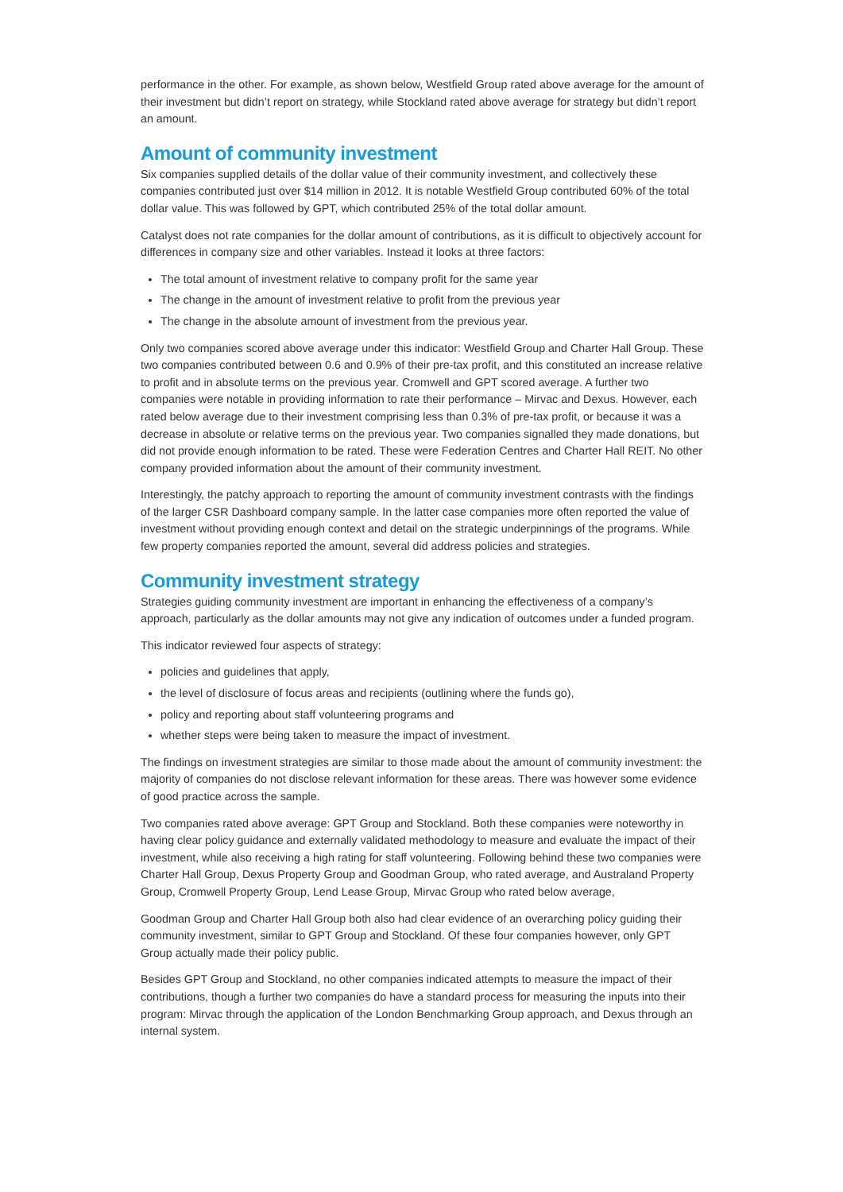performance in the other. For example, as shown below, Westfield Group rated above average for the amount of their investment but didn’t report on strategy, while Stockland rated above average for strategy but didn’t report an amount.
Amount of community investment
Six companies supplied details of the dollar value of their community investment, and collectively these companies contributed just over $14 million in 2012. It is notable Westfield Group contributed 60% of the total dollar value. This was followed by GPT, which contributed 25% of the total dollar amount.
Catalyst does not rate companies for the dollar amount of contributions, as it is difficult to objectively account for differences in company size and other variables. Instead it looks at three factors:
The total amount of investment relative to company profit for the same year
The change in the amount of investment relative to profit from the previous year
The change in the absolute amount of investment from the previous year.
Only two companies scored above average under this indicator: Westfield Group and Charter Hall Group. These two companies contributed between 0.6 and 0.9% of their pre-tax profit, and this constituted an increase relative to profit and in absolute terms on the previous year. Cromwell and GPT scored average. A further two companies were notable in providing information to rate their performance – Mirvac and Dexus. However, each rated below average due to their investment comprising less than 0.3% of pre-tax profit, or because it was a decrease in absolute or relative terms on the previous year. Two companies signalled they made donations, but did not provide enough information to be rated. These were Federation Centres and Charter Hall REIT. No other company provided information about the amount of their community investment.
Interestingly, the patchy approach to reporting the amount of community investment contrasts with the findings of the larger CSR Dashboard company sample. In the latter case companies more often reported the value of investment without providing enough context and detail on the strategic underpinnings of the programs. While few property companies reported the amount, several did address policies and strategies.
Community investment strategy
Strategies guiding community investment are important in enhancing the effectiveness of a company’s approach, particularly as the dollar amounts may not give any indication of outcomes under a funded program.
This indicator reviewed four aspects of strategy:
policies and guidelines that apply,
the level of disclosure of focus areas and recipients (outlining where the funds go),
policy and reporting about staff volunteering programs and
whether steps were being taken to measure the impact of investment.
The findings on investment strategies are similar to those made about the amount of community investment: the majority of companies do not disclose relevant information for these areas. There was however some evidence of good practice across the sample.
Two companies rated above average: GPT Group and Stockland. Both these companies were noteworthy in having clear policy guidance and externally validated methodology to measure and evaluate the impact of their investment, while also receiving a high rating for staff volunteering. Following behind these two companies were Charter Hall Group, Dexus Property Group and Goodman Group, who rated average, and Australand Property Group, Cromwell Property Group, Lend Lease Group, Mirvac Group who rated below average,
Goodman Group and Charter Hall Group both also had clear evidence of an overarching policy guiding their community investment, similar to GPT Group and Stockland. Of these four companies however, only GPT Group actually made their policy public.
Besides GPT Group and Stockland, no other companies indicated attempts to measure the impact of their contributions, though a further two companies do have a standard process for measuring the inputs into their program: Mirvac through the application of the London Benchmarking Group approach, and Dexus through an internal system.